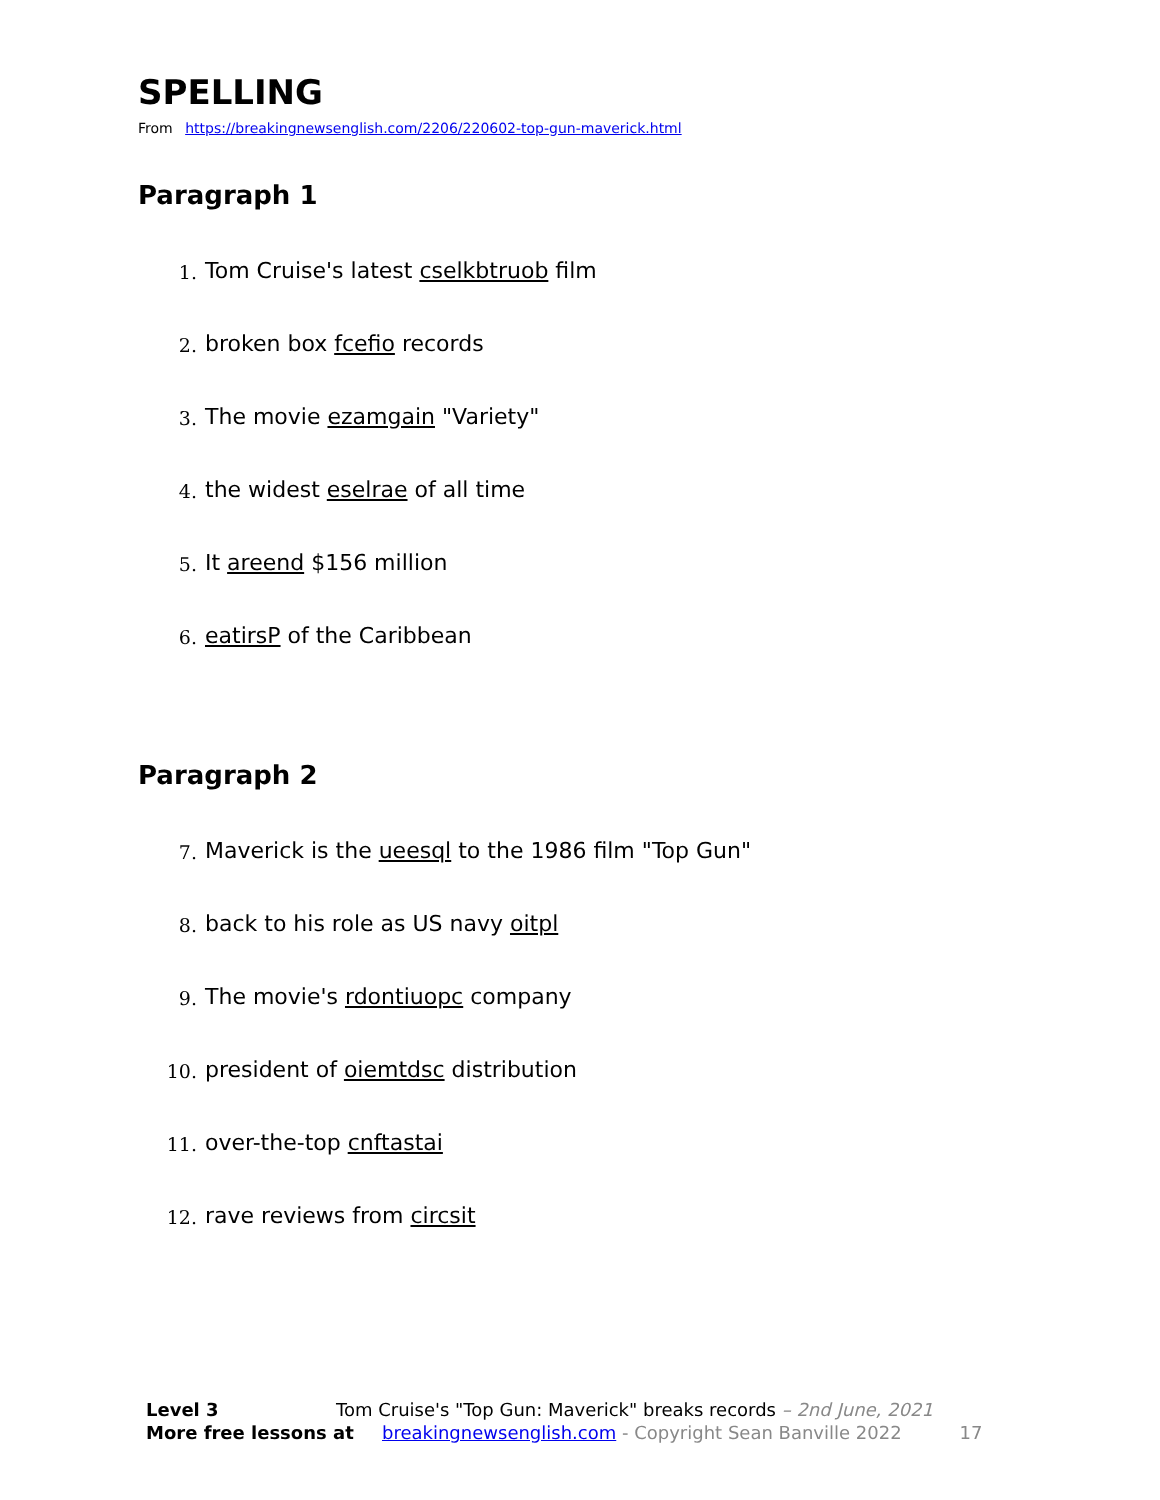SPELLING
From https://breakingnewsenglish.com/2206/220602-top-gun-maverick.html
Paragraph 1
1.
Tom Cruise's latest cselkbtruob film
2.
broken box fcefio records
3.
The movie ezamgain "Variety"
4.
the widest eselrae of all time
5.
It areend $156 million
6.
eatirsP of the Caribbean
Paragraph 2
7.
Maverick is the ueesql to the 1986 film "Top Gun"
8.
back to his role as US navy oitpl
9.
The movie's rdontiuopc company
10.
president of oiemtdsc distribution
11.
over-the-top cnftastai
12.
rave reviews from circsit
Level 3 Tom Cruise's "Top Gun: Maverick" breaks records – 2nd June, 2021
More free lessons at breakingnewsenglish.com - Copyright Sean Banville 2022 17